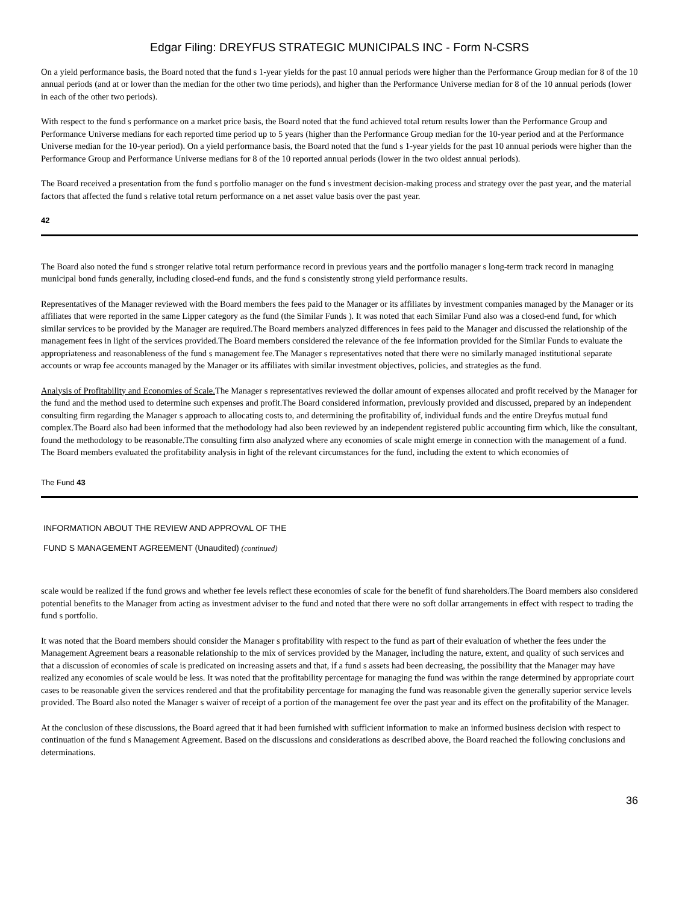Edgar Filing: DREYFUS STRATEGIC MUNICIPALS INC - Form N-CSRS
On a yield performance basis, the Board noted that the fund s 1-year yields for the past 10 annual periods were higher than the Performance Group median for 8 of the 10 annual periods (and at or lower than the median for the other two time periods), and higher than the Performance Universe median for 8 of the 10 annual periods (lower in each of the other two periods).
With respect to the fund s performance on a market price basis, the Board noted that the fund achieved total return results lower than the Performance Group and Performance Universe medians for each reported time period up to 5 years (higher than the Performance Group median for the 10-year period and at the Performance Universe median for the 10-year period). On a yield performance basis, the Board noted that the fund s 1-year yields for the past 10 annual periods were higher than the Performance Group and Performance Universe medians for 8 of the 10 reported annual periods (lower in the two oldest annual periods).
The Board received a presentation from the fund s portfolio manager on the fund s investment decision-making process and strategy over the past year, and the material factors that affected the fund s relative total return performance on a net asset value basis over the past year.
42
The Board also noted the fund s stronger relative total return performance record in previous years and the portfolio manager s long-term track record in managing municipal bond funds generally, including closed-end funds, and the fund s consistently strong yield performance results.
Representatives of the Manager reviewed with the Board members the fees paid to the Manager or its affiliates by investment companies managed by the Manager or its affiliates that were reported in the same Lipper category as the fund (the Similar Funds ). It was noted that each Similar Fund also was a closed-end fund, for which similar services to be provided by the Manager are required.The Board members analyzed differences in fees paid to the Manager and discussed the relationship of the management fees in light of the services provided.The Board members considered the relevance of the fee information provided for the Similar Funds to evaluate the appropriateness and reasonableness of the fund s management fee.The Manager s representatives noted that there were no similarly managed institutional separate accounts or wrap fee accounts managed by the Manager or its affiliates with similar investment objectives, policies, and strategies as the fund.
Analysis of Profitability and Economies of Scale. The Manager s representatives reviewed the dollar amount of expenses allocated and profit received by the Manager for the fund and the method used to determine such expenses and profit.The Board considered information, previously provided and discussed, prepared by an independent consulting firm regarding the Manager s approach to allocating costs to, and determining the profitability of, individual funds and the entire Dreyfus mutual fund complex.The Board also had been informed that the methodology had also been reviewed by an independent registered public accounting firm which, like the consultant, found the methodology to be reasonable.The consulting firm also analyzed where any economies of scale might emerge in connection with the management of a fund. The Board members evaluated the profitability analysis in light of the relevant circumstances for the fund, including the extent to which economies of
The Fund 43
INFORMATION ABOUT THE REVIEW AND APPROVAL OF THE
FUND S MANAGEMENT AGREEMENT (Unaudited) (continued)
scale would be realized if the fund grows and whether fee levels reflect these economies of scale for the benefit of fund shareholders.The Board members also considered potential benefits to the Manager from acting as investment adviser to the fund and noted that there were no soft dollar arrangements in effect with respect to trading the fund s portfolio.
It was noted that the Board members should consider the Manager s profitability with respect to the fund as part of their evaluation of whether the fees under the Management Agreement bears a reasonable relationship to the mix of services provided by the Manager, including the nature, extent, and quality of such services and that a discussion of economies of scale is predicated on increasing assets and that, if a fund s assets had been decreasing, the possibility that the Manager may have realized any economies of scale would be less. It was noted that the profitability percentage for managing the fund was within the range determined by appropriate court cases to be reasonable given the services rendered and that the profitability percentage for managing the fund was reasonable given the generally superior service levels provided. The Board also noted the Manager s waiver of receipt of a portion of the management fee over the past year and its effect on the profitability of the Manager.
At the conclusion of these discussions, the Board agreed that it had been furnished with sufficient information to make an informed business decision with respect to continuation of the fund s Management Agreement. Based on the discussions and considerations as described above, the Board reached the following conclusions and determinations.
36